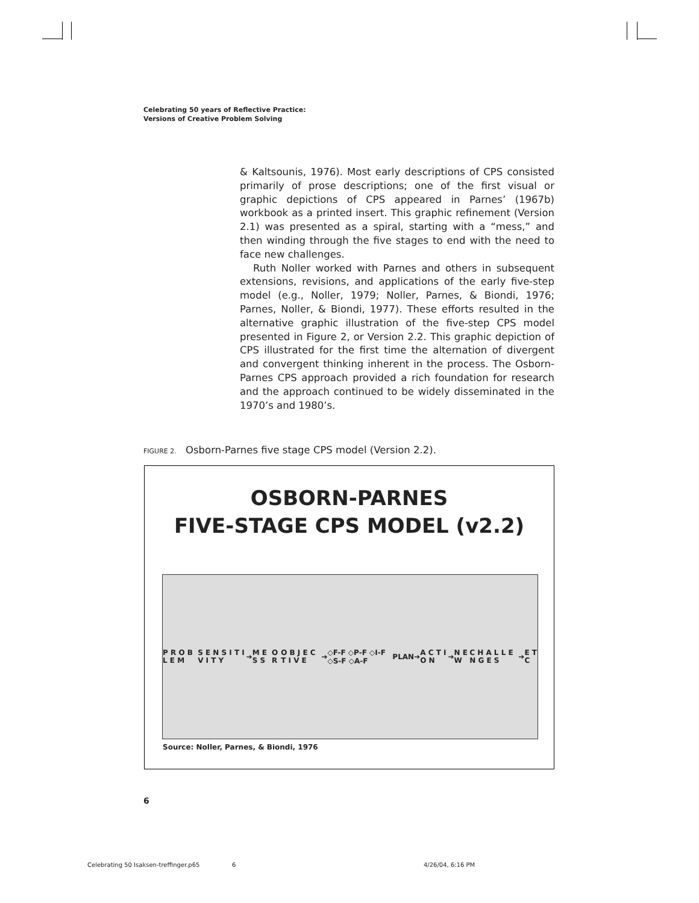Celebrating 50 years of Reflective Practice:
Versions of Creative Problem Solving
& Kaltsounis, 1976). Most early descriptions of CPS consisted primarily of prose descriptions; one of the first visual or graphic depictions of CPS appeared in Parnes’ (1967b) workbook as a printed insert. This graphic refinement (Version 2.1) was presented as a spiral, starting with a “mess,” and then winding through the five stages to end with the need to face new challenges.
Ruth Noller worked with Parnes and others in subsequent extensions, revisions, and applications of the early five-step model (e.g., Noller, 1979; Noller, Parnes, & Biondi, 1976; Parnes, Noller, & Biondi, 1977). These efforts resulted in the alternative graphic illustration of the five-step CPS model presented in Figure 2, or Version 2.2. This graphic depiction of CPS illustrated for the first time the alternation of divergent and convergent thinking inherent in the process. The Osborn-Parnes CPS approach provided a rich foundation for research and the approach continued to be widely disseminated in the 1970’s and 1980’s.
FIGURE 2. Osborn-Parnes five stage CPS model (Version 2.2).
OSBORN-PARNES
FIVE-STAGE CPS MODEL (v2.2)
P R O B L E M S E N S I T I V I T Y
➔
M E S S O R O B J E C T I V E
➔ ◇F-F ◇P-F ◇I-F ◇S-F ◇A-F PLAN➔
A C T I O N
➔
N E W C H A L L E N G E S
➔
E T C
Source: Noller, Parnes, & Biondi, 1976
6
Celebrating 50 Isaksen-treffinger.p65
6 4/26/04, 6:16 PM